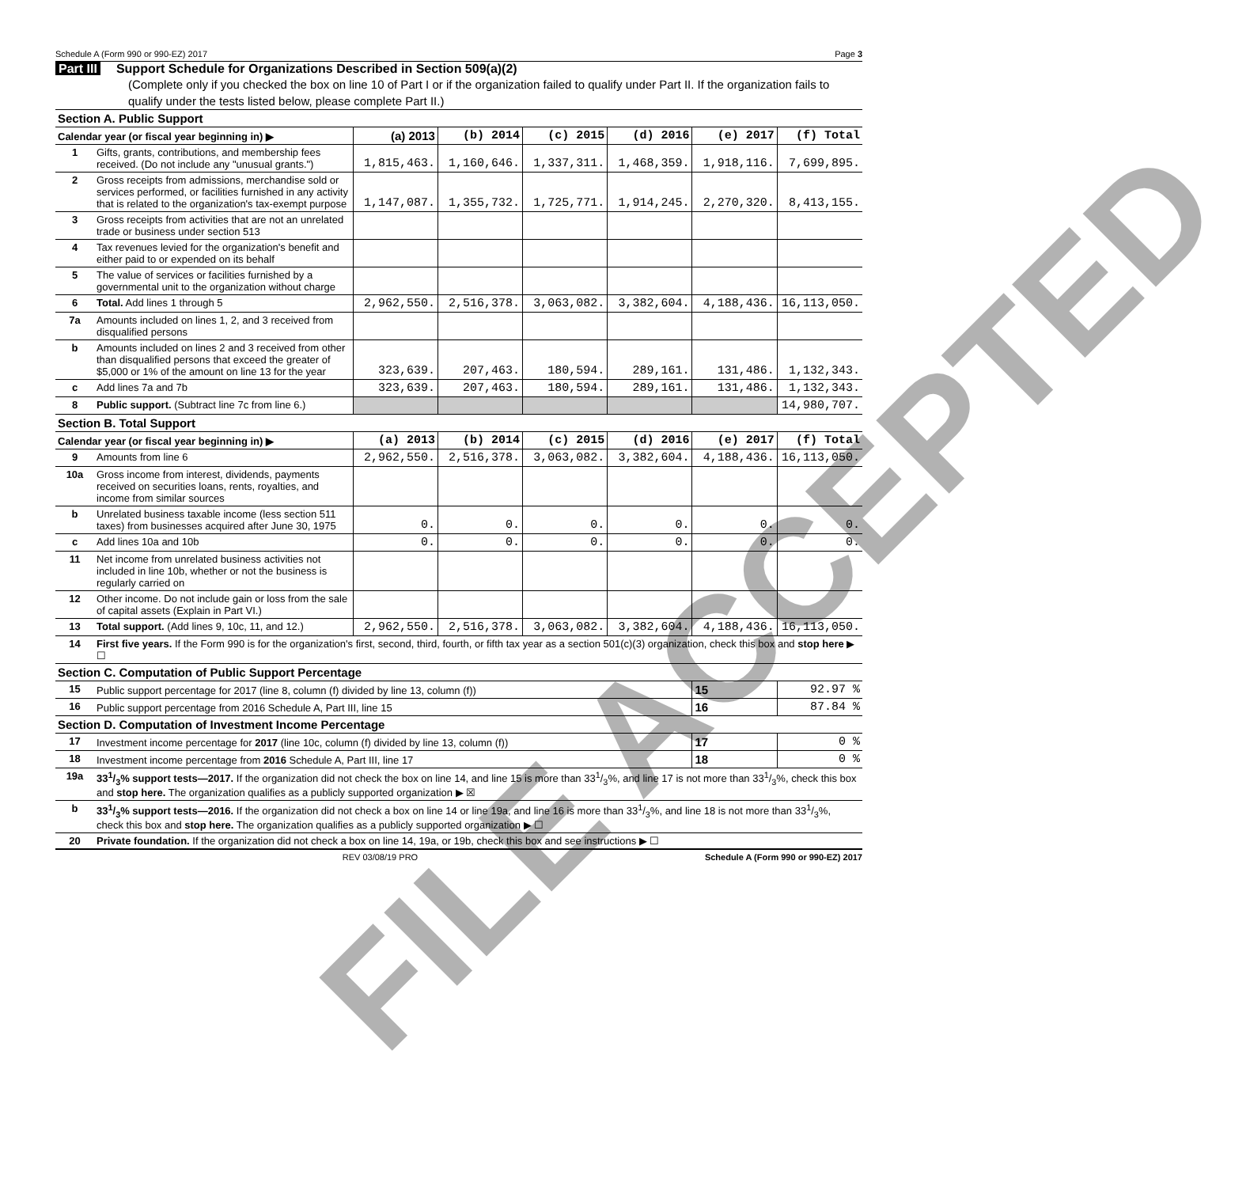Schedule A (Form 990 or 990-EZ) 2017 Page 3
Part III Support Schedule for Organizations Described in Section 509(a)(2)
(Complete only if you checked the box on line 10 of Part I or if the organization failed to qualify under Part II. If the organization fails to qualify under the tests listed below, please complete Part II.)
| Section A. Public Support | | | | | | | |
| Calendar year (or fiscal year beginning in) ▶ | | (a) 2013 | (b) 2014 | (c) 2015 | (d) 2016 | (e) 2017 | (f) Total |
| 1 | Gifts, grants, contributions, and membership fees received. (Do not include any "unusual grants.") | 1,815,463. | 1,160,646. | 1,337,311. | 1,468,359. | 1,918,116. | 7,699,895. |
| 2 | Gross receipts from admissions, merchandise sold or services performed, or facilities furnished in any activity that is related to the organization's tax-exempt purpose | 1,147,087. | 1,355,732. | 1,725,771. | 1,914,245. | 2,270,320. | 8,413,155. |
| 3 | Gross receipts from activities that are not an unrelated trade or business under section 513 | | | | | | |
| 4 | Tax revenues levied for the organization's benefit and either paid to or expended on its behalf | | | | | | |
| 5 | The value of services or facilities furnished by a governmental unit to the organization without charge | | | | | | |
| 6 | Total. Add lines 1 through 5 | 2,962,550. | 2,516,378. | 3,063,082. | 3,382,604. | 4,188,436. | 16,113,050. |
| 7a | Amounts included on lines 1, 2, and 3 received from disqualified persons | | | | | | |
| b | Amounts included on lines 2 and 3 received from other than disqualified persons that exceed the greater of $5,000 or 1% of the amount on line 13 for the year | 323,639. | 207,463. | 180,594. | 289,161. | 131,486. | 1,132,343. |
| c | Add lines 7a and 7b | 323,639. | 207,463. | 180,594. | 289,161. | 131,486. | 1,132,343. |
| 8 | Public support. (Subtract line 7c from line 6.) | | | | | | 14,980,707. |
| Section B. Total Support | | | | | | | |
| Calendar year (or fiscal year beginning in) ▶ | | (a) 2013 | (b) 2014 | (c) 2015 | (d) 2016 | (e) 2017 | (f) Total |
| 9 | Amounts from line 6 | 2,962,550. | 2,516,378. | 3,063,082. | 3,382,604. | 4,188,436. | 16,113,050. |
| 10a | Gross income from interest, dividends, payments received on securities loans, rents, royalties, and income from similar sources | | | | | | |
| b | Unrelated business taxable income (less section 511 taxes) from businesses acquired after June 30, 1975 | 0. | 0. | 0. | 0. | 0. | 0. |
| c | Add lines 10a and 10b | 0. | 0. | 0. | 0. | 0. | 0. |
| 11 | Net income from unrelated business activities not included in line 10b, whether or not the business is regularly carried on | | | | | | |
| 12 | Other income. Do not include gain or loss from the sale of capital assets (Explain in Part VI.) | | | | | | |
| 13 | Total support. (Add lines 9, 10c, 11, and 12.) | 2,962,550. | 2,516,378. | 3,063,082. | 3,382,604. | 4,188,436. | 16,113,050. |
| 14 | First five years. If the Form 990 is for the organization's first, second, third, fourth, or fifth tax year as a section 501(c)(3) organization, check this box and stop here ▶ ☐ | | | | | | |
| Section C. Computation of Public Support Percentage | | | | | | | |
| 15 | Public support percentage for 2017 (line 8, column (f) divided by line 13, column (f)) | | | | | 15 | 92.97 % |
| 16 | Public support percentage from 2016 Schedule A, Part III, line 15 | | | | | 16 | 87.84 % |
| Section D. Computation of Investment Income Percentage | | | | | | | |
| 17 | Investment income percentage for 2017 (line 10c, column (f) divided by line 13, column (f)) | | | | | 17 | 0 % |
| 18 | Investment income percentage from 2016 Schedule A, Part III, line 17 | | | | | 18 | 0 % |
| 19a | 331/3% support tests—2017. If the organization did not check the box on line 14, and line 15 is more than 331/3%, and line 17 is not more than 331/3%, check this box and stop here. The organization qualifies as a publicly supported organization ▶ ☒ | | | | | | |
| b | 331/3% support tests—2016. If the organization did not check a box on line 14 or line 19a, and line 16 is more than 331/3%, and line 18 is not more than 331/3%, check this box and stop here. The organization qualifies as a publicly supported organization ▶ ☐ | | | | | | |
| 20 | Private foundation. If the organization did not check a box on line 14, 19a, or 19b, check this box and see instructions ▶ ☐ | | | | | | |
REV 03/08/19 PRO Schedule A (Form 990 or 990-EZ) 2017
FILE ACCEPTED